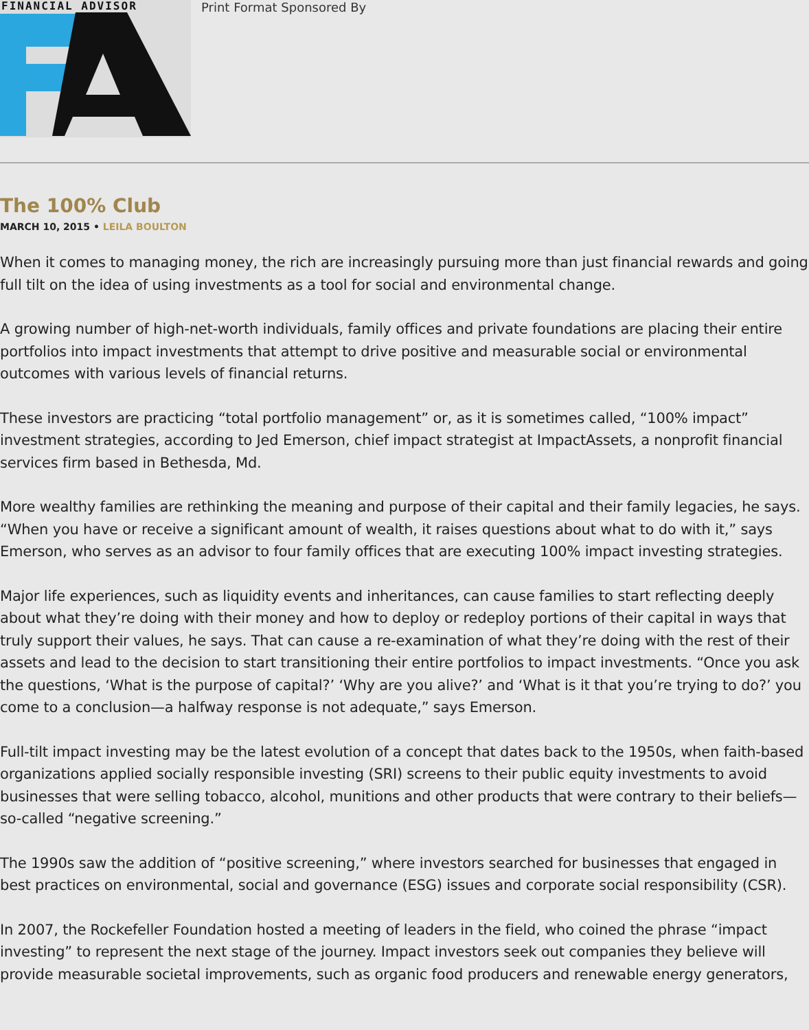FINANCIAL ADVISOR
Print Format Sponsored By
The 100% Club
MARCH 10, 2015 • LEILA BOULTON
When it comes to managing money, the rich are increasingly pursuing more than just financial rewards and going full tilt on the idea of using investments as a tool for social and environmental change.
A growing number of high-net-worth individuals, family offices and private foundations are placing their entire portfolios into impact investments that attempt to drive positive and measurable social or environmental outcomes with various levels of financial returns.
These investors are practicing “total portfolio management” or, as it is sometimes called, “100% impact” investment strategies, according to Jed Emerson, chief impact strategist at ImpactAssets, a nonprofit financial services firm based in Bethesda, Md.
More wealthy families are rethinking the meaning and purpose of their capital and their family legacies, he says. “When you have or receive a significant amount of wealth, it raises questions about what to do with it,” says Emerson, who serves as an advisor to four family offices that are executing 100% impact investing strategies.
Major life experiences, such as liquidity events and inheritances, can cause families to start reflecting deeply about what they’re doing with their money and how to deploy or redeploy portions of their capital in ways that truly support their values, he says. That can cause a re-examination of what they’re doing with the rest of their assets and lead to the decision to start transitioning their entire portfolios to impact investments. “Once you ask the questions, ‘What is the purpose of capital?’ ‘Why are you alive?’ and ‘What is it that you’re trying to do?’ you come to a conclusion—a halfway response is not adequate,” says Emerson.
Full-tilt impact investing may be the latest evolution of a concept that dates back to the 1950s, when faith-based organizations applied socially responsible investing (SRI) screens to their public equity investments to avoid businesses that were selling tobacco, alcohol, munitions and other products that were contrary to their beliefs—so-called “negative screening.”
The 1990s saw the addition of “positive screening,” where investors searched for businesses that engaged in best practices on environmental, social and governance (ESG) issues and corporate social responsibility (CSR).
In 2007, the Rockefeller Foundation hosted a meeting of leaders in the field, who coined the phrase “impact investing” to represent the next stage of the journey. Impact investors seek out companies they believe will provide measurable societal improvements, such as organic food producers and renewable energy generators,